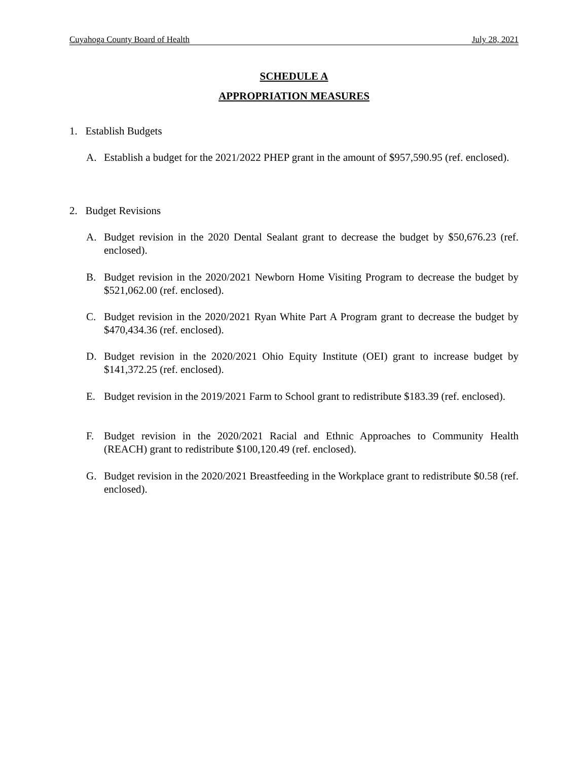Cuyahoga County Board of Health July 28, 2021
SCHEDULE A
APPROPRIATION MEASURES
1. Establish Budgets
A. Establish a budget for the 2021/2022 PHEP grant in the amount of $957,590.95 (ref. enclosed).
2. Budget Revisions
A. Budget revision in the 2020 Dental Sealant grant to decrease the budget by $50,676.23 (ref. enclosed).
B. Budget revision in the 2020/2021 Newborn Home Visiting Program to decrease the budget by $521,062.00 (ref. enclosed).
C. Budget revision in the 2020/2021 Ryan White Part A Program grant to decrease the budget by $470,434.36 (ref. enclosed).
D. Budget revision in the 2020/2021 Ohio Equity Institute (OEI) grant to increase budget by $141,372.25 (ref. enclosed).
E. Budget revision in the 2019/2021 Farm to School grant to redistribute $183.39 (ref. enclosed).
F. Budget revision in the 2020/2021 Racial and Ethnic Approaches to Community Health (REACH) grant to redistribute $100,120.49 (ref. enclosed).
G. Budget revision in the 2020/2021 Breastfeeding in the Workplace grant to redistribute $0.58 (ref. enclosed).